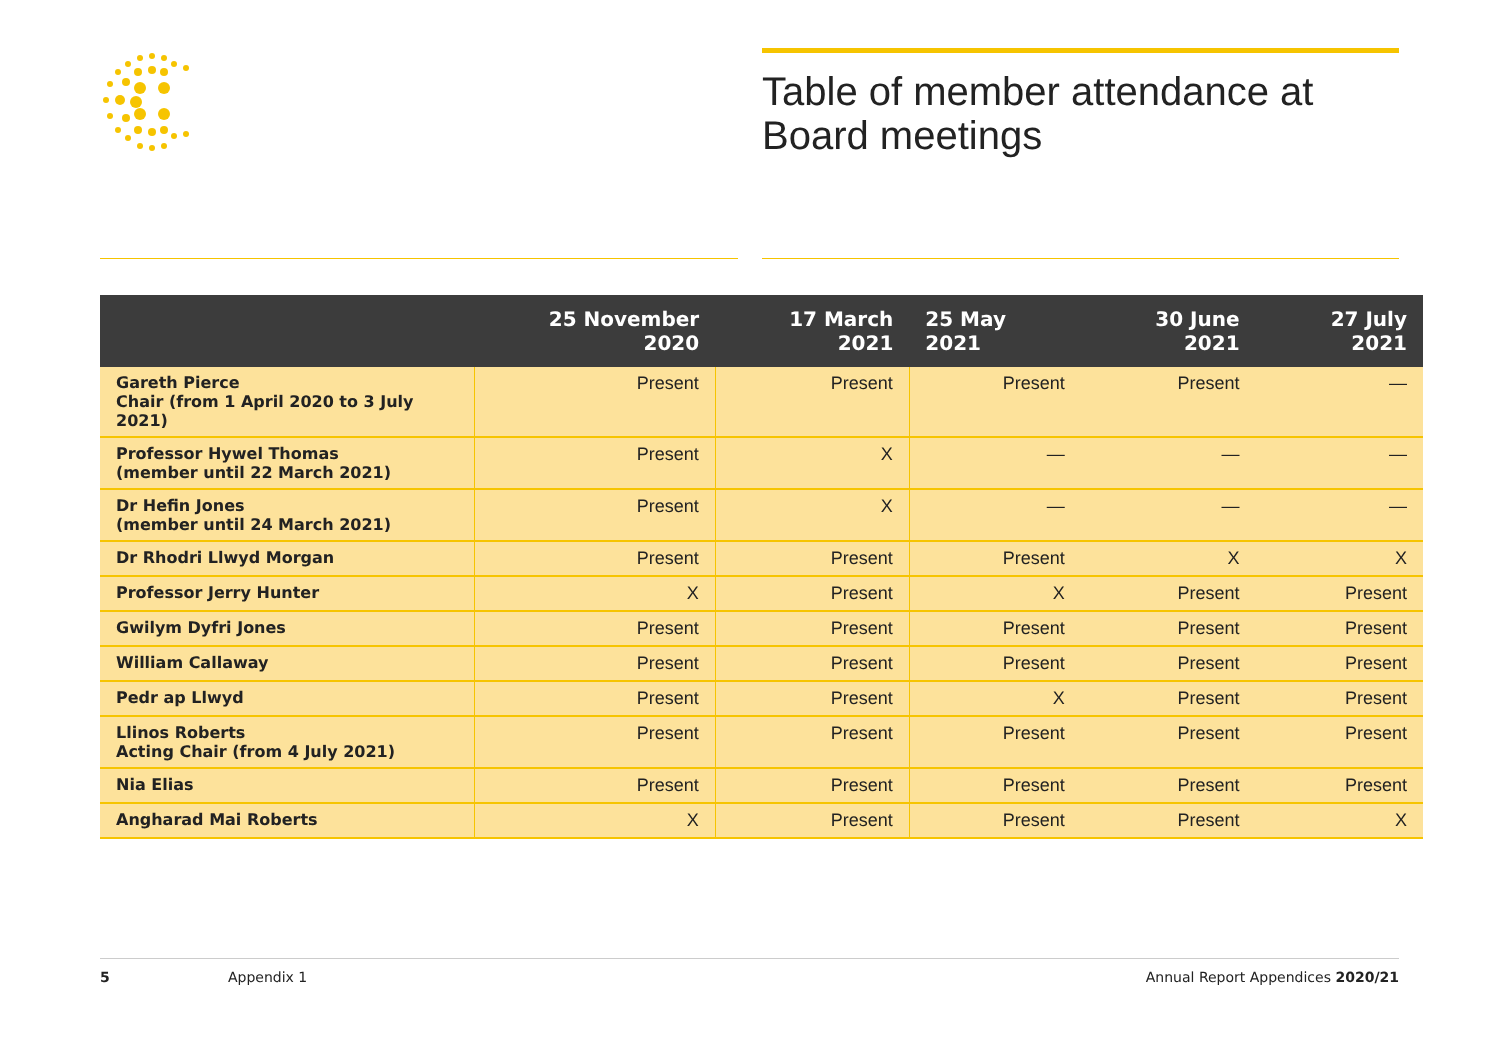Table of member attendance at Board meetings
| | 25 November 2020 | 17 March 2021 | 25 May 2021 | 30 June 2021 | 27 July 2021 |
| --- | --- | --- | --- | --- | --- |
| Gareth Pierce Chair (from 1 April 2020 to 3 July 2021) | Present | Present | Present | Present | — |
| Professor Hywel Thomas (member until 22 March 2021) | Present | X | — | — | — |
| Dr Hefin Jones (member until 24 March 2021) | Present | X | — | — | — |
| Dr Rhodri Llwyd Morgan | Present | Present | Present | X | X |
| Professor Jerry Hunter | X | Present | X | Present | Present |
| Gwilym Dyfri Jones | Present | Present | Present | Present | Present |
| William Callaway | Present | Present | Present | Present | Present |
| Pedr ap Llwyd | Present | Present | X | Present | Present |
| Llinos Roberts Acting Chair (from 4 July 2021) | Present | Present | Present | Present | Present |
| Nia Elias | Present | Present | Present | Present | Present |
| Angharad Mai Roberts | X | Present | Present | Present | X |
5 Appendix 1 Annual Report Appendices 2020/21